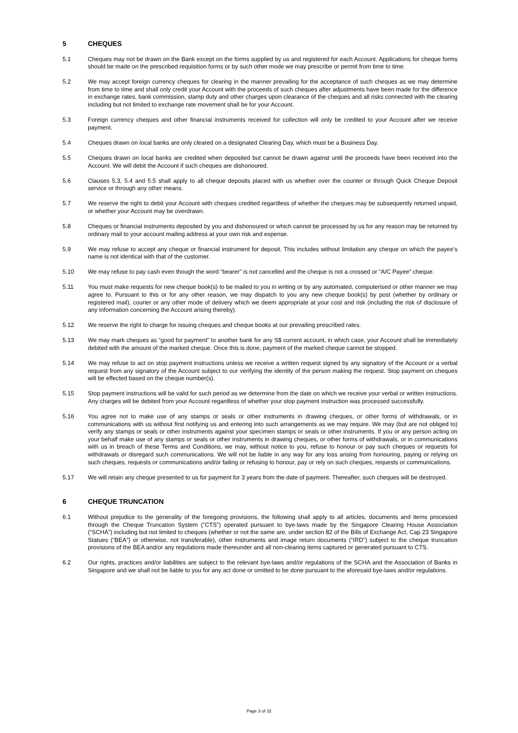5 CHEQUES
5.1 Cheques may not be drawn on the Bank except on the forms supplied by us and registered for each Account. Applications for cheque forms should be made on the prescribed requisition forms or by such other mode we may prescribe or permit from time to time.
5.2 We may accept foreign currency cheques for clearing in the manner prevailing for the acceptance of such cheques as we may determine from time to time and shall only credit your Account with the proceeds of such cheques after adjustments have been made for the difference in exchange rates, bank commission, stamp duty and other charges upon clearance of the cheques and all risks connected with the clearing including but not limited to exchange rate movement shall be for your Account.
5.3 Foreign currency cheques and other financial instruments received for collection will only be credited to your Account after we receive payment.
5.4 Cheques drawn on local banks are only cleared on a designated Clearing Day, which must be a Business Day.
5.5 Cheques drawn on local banks are credited when deposited but cannot be drawn against until the proceeds have been received into the Account. We will debit the Account if such cheques are dishonoured.
5.6 Clauses 5.3, 5.4 and 5.5 shall apply to all cheque deposits placed with us whether over the counter or through Quick Cheque Deposit service or through any other means.
5.7 We reserve the right to debit your Account with cheques credited regardless of whether the cheques may be subsequently returned unpaid, or whether your Account may be overdrawn.
5.8 Cheques or financial instruments deposited by you and dishonoured or which cannot be processed by us for any reason may be returned by ordinary mail to your account mailing address at your own risk and expense.
5.9 We may refuse to accept any cheque or financial instrument for deposit. This includes without limitation any cheque on which the payee’s name is not identical with that of the customer.
5.10 We may refuse to pay cash even though the word “bearer” is not cancelled and the cheque is not a crossed or “A/C Payee” cheque.
5.11 You must make requests for new cheque book(s) to be mailed to you in writing or by any automated, computerised or other manner we may agree to. Pursuant to this or for any other reason, we may dispatch to you any new cheque book(s) by post (whether by ordinary or registered mail), courier or any other mode of delivery which we deem appropriate at your cost and risk (including the risk of disclosure of any information concerning the Account arising thereby).
5.12 We reserve the right to charge for issuing cheques and cheque books at our prevailing prescribed rates.
5.13 We may mark cheques as “good for payment” to another bank for any S$ current account, in which case, your Account shall be immediately debited with the amount of the marked cheque. Once this is done, payment of the marked cheque cannot be stopped.
5.14 We may refuse to act on stop payment instructions unless we receive a written request signed by any signatory of the Account or a verbal request from any signatory of the Account subject to our verifying the identity of the person making the request. Stop payment on cheques will be effected based on the cheque number(s).
5.15 Stop payment instructions will be valid for such period as we determine from the date on which we receive your verbal or written instructions. Any charges will be debited from your Account regardless of whether your stop payment instruction was processed successfully.
5.16 You agree not to make use of any stamps or seals or other instruments in drawing cheques, or other forms of withdrawals, or in communications with us without first notifying us and entering into such arrangements as we may require. We may (but are not obliged to) verify any stamps or seals or other instruments against your specimen stamps or seals or other instruments. If you or any person acting on your behalf make use of any stamps or seals or other instruments in drawing cheques, or other forms of withdrawals, or in communications with us in breach of these Terms and Conditions, we may, without notice to you, refuse to honour or pay such cheques or requests for withdrawals or disregard such communications. We will not be liable in any way for any loss arising from honouring, paying or relying on such cheques, requests or communications and/or failing or refusing to honour, pay or rely on such cheques, requests or communications.
5.17 We will retain any cheque presented to us for payment for 3 years from the date of payment. Thereafter, such cheques will be destroyed.
6 CHEQUE TRUNCATION
6.1 Without prejudice to the generality of the foregoing provisions, the following shall apply to all articles, documents and items processed through the Cheque Truncation System (“CTS”) operated pursuant to bye-laws made by the Singapore Clearing House Association (“SCHA”) including but not limited to cheques (whether or not the same are, under section 82 of the Bills of Exchange Act, Cap 23 Singapore Statues (“BEA”) or otherwise, not transferable), other instruments and image return documents (“IRD”) subject to the cheque truncation provisions of the BEA and/or any regulations made thereunder and all non-clearing items captured or generated pursuant to CTS.
6.2 Our rights, practices and/or liabilities are subject to the relevant bye-laws and/or regulations of the SCHA and the Association of Banks in Singapore and we shall not be liable to you for any act done or omitted to be done pursuant to the aforesaid bye-laws and/or regulations.
Page 3 of 32